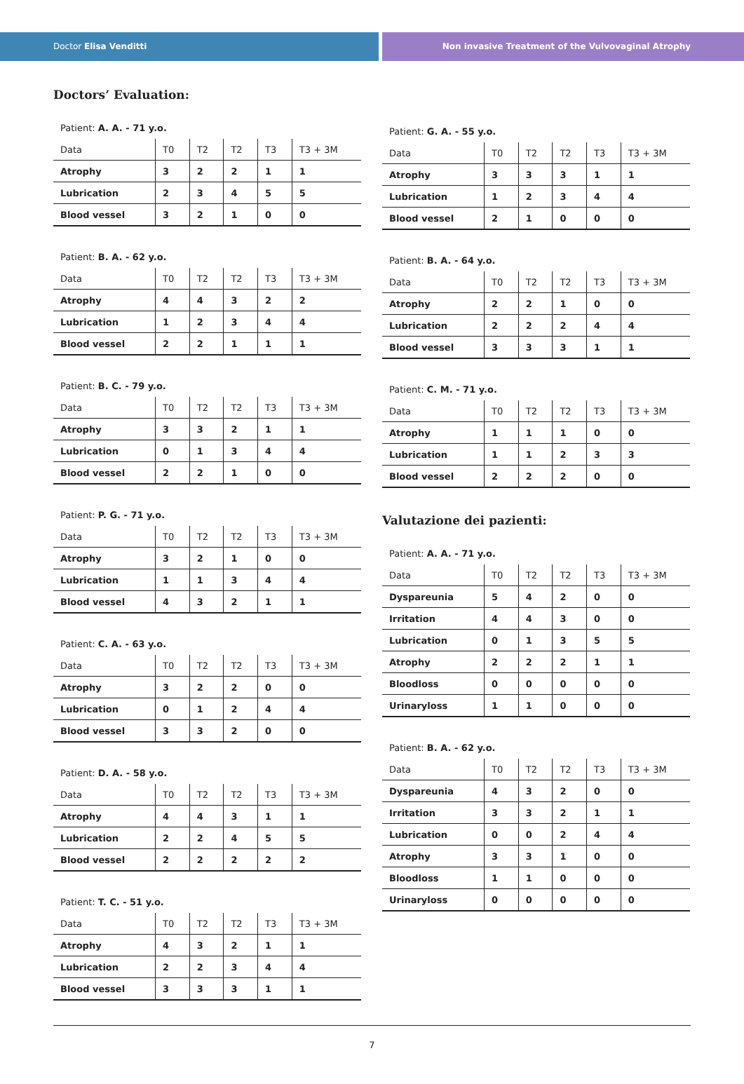Doctor Elisa Venditti Non invasive Treatment of the Vulvovaginal Atrophy
Doctors’ Evaluation:
Patient: A. A. - 71 y.o.
| Data | T0 | T2 | T2 | T3 | T3 + 3M |
| --- | --- | --- | --- | --- | --- |
| Atrophy | 3 | 2 | 2 | 1 | 1 |
| Lubrication | 2 | 3 | 4 | 5 | 5 |
| Blood vessel | 3 | 2 | 1 | 0 | 0 |
Patient: B. A. - 62 y.o.
| Data | T0 | T2 | T2 | T3 | T3 + 3M |
| --- | --- | --- | --- | --- | --- |
| Atrophy | 4 | 4 | 3 | 2 | 2 |
| Lubrication | 1 | 2 | 3 | 4 | 4 |
| Blood vessel | 2 | 2 | 1 | 1 | 1 |
Patient: B. C. - 79 y.o.
| Data | T0 | T2 | T2 | T3 | T3 + 3M |
| --- | --- | --- | --- | --- | --- |
| Atrophy | 3 | 3 | 2 | 1 | 1 |
| Lubrication | 0 | 1 | 3 | 4 | 4 |
| Blood vessel | 2 | 2 | 1 | 0 | 0 |
Patient: P. G. - 71 y.o.
| Data | T0 | T2 | T2 | T3 | T3 + 3M |
| --- | --- | --- | --- | --- | --- |
| Atrophy | 3 | 2 | 1 | 0 | 0 |
| Lubrication | 1 | 1 | 3 | 4 | 4 |
| Blood vessel | 4 | 3 | 2 | 1 | 1 |
Patient: C. A. - 63 y.o.
| Data | T0 | T2 | T2 | T3 | T3 + 3M |
| --- | --- | --- | --- | --- | --- |
| Atrophy | 3 | 2 | 2 | 0 | 0 |
| Lubrication | 0 | 1 | 2 | 4 | 4 |
| Blood vessel | 3 | 3 | 2 | 0 | 0 |
Patient: D. A. - 58 y.o.
| Data | T0 | T2 | T2 | T3 | T3 + 3M |
| --- | --- | --- | --- | --- | --- |
| Atrophy | 4 | 4 | 3 | 1 | 1 |
| Lubrication | 2 | 2 | 4 | 5 | 5 |
| Blood vessel | 2 | 2 | 2 | 2 | 2 |
Patient: T. C. - 51 y.o.
| Data | T0 | T2 | T2 | T3 | T3 + 3M |
| --- | --- | --- | --- | --- | --- |
| Atrophy | 4 | 3 | 2 | 1 | 1 |
| Lubrication | 2 | 2 | 3 | 4 | 4 |
| Blood vessel | 3 | 3 | 3 | 1 | 1 |
Patient: G. A. - 55 y.o.
| Data | T0 | T2 | T2 | T3 | T3 + 3M |
| --- | --- | --- | --- | --- | --- |
| Atrophy | 3 | 3 | 3 | 1 | 1 |
| Lubrication | 1 | 2 | 3 | 4 | 4 |
| Blood vessel | 2 | 1 | 0 | 0 | 0 |
Patient: B. A. - 64 y.o.
| Data | T0 | T2 | T2 | T3 | T3 + 3M |
| --- | --- | --- | --- | --- | --- |
| Atrophy | 2 | 2 | 1 | 0 | 0 |
| Lubrication | 2 | 2 | 2 | 4 | 4 |
| Blood vessel | 3 | 3 | 3 | 1 | 1 |
Patient: C. M. - 71 y.o.
| Data | T0 | T2 | T2 | T3 | T3 + 3M |
| --- | --- | --- | --- | --- | --- |
| Atrophy | 1 | 1 | 1 | 0 | 0 |
| Lubrication | 1 | 1 | 2 | 3 | 3 |
| Blood vessel | 2 | 2 | 2 | 0 | 0 |
Valutazione dei pazienti:
Patient: A. A. - 71 y.o.
| Data | T0 | T2 | T2 | T3 | T3 + 3M |
| --- | --- | --- | --- | --- | --- |
| Dyspareunia | 5 | 4 | 2 | 0 | 0 |
| Irritation | 4 | 4 | 3 | 0 | 0 |
| Lubrication | 0 | 1 | 3 | 5 | 5 |
| Atrophy | 2 | 2 | 2 | 1 | 1 |
| Bloodloss | 0 | 0 | 0 | 0 | 0 |
| Urinaryloss | 1 | 1 | 0 | 0 | 0 |
Patient: B. A. - 62 y.o.
| Data | T0 | T2 | T2 | T3 | T3 + 3M |
| --- | --- | --- | --- | --- | --- |
| Dyspareunia | 4 | 3 | 2 | 0 | 0 |
| Irritation | 3 | 3 | 2 | 1 | 1 |
| Lubrication | 0 | 0 | 2 | 4 | 4 |
| Atrophy | 3 | 3 | 1 | 0 | 0 |
| Bloodloss | 1 | 1 | 0 | 0 | 0 |
| Urinaryloss | 0 | 0 | 0 | 0 | 0 |
7